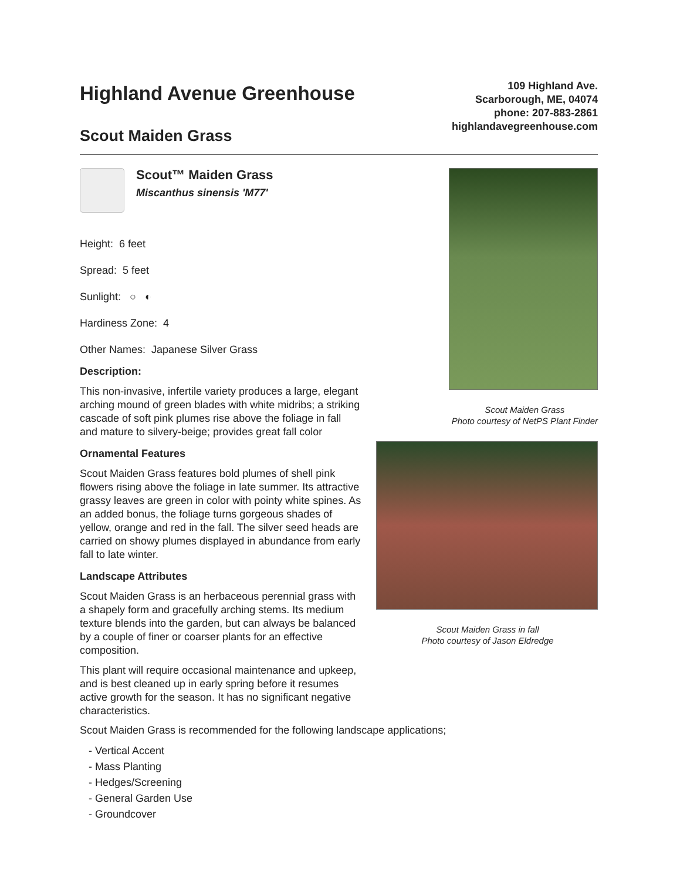Highland Avenue Greenhouse
Scout Maiden Grass
109 Highland Ave.
Scarborough, ME, 04074
phone: 207-883-2861
highlandavegreenhouse.com
Scout™ Maiden Grass
Miscanthus sinensis 'M77'
Height: 6 feet
Spread: 5 feet
Sunlight: ○ ◐
Hardiness Zone: 4
Other Names: Japanese Silver Grass
Description:
This non-invasive, infertile variety produces a large, elegant arching mound of green blades with white midribs; a striking cascade of soft pink plumes rise above the foliage in fall and mature to silvery-beige; provides great fall color
Ornamental Features
Scout Maiden Grass features bold plumes of shell pink flowers rising above the foliage in late summer. Its attractive grassy leaves are green in color with pointy white spines. As an added bonus, the foliage turns gorgeous shades of yellow, orange and red in the fall. The silver seed heads are carried on showy plumes displayed in abundance from early fall to late winter.
Landscape Attributes
Scout Maiden Grass is an herbaceous perennial grass with a shapely form and gracefully arching stems. Its medium texture blends into the garden, but can always be balanced by a couple of finer or coarser plants for an effective composition.
This plant will require occasional maintenance and upkeep, and is best cleaned up in early spring before it resumes active growth for the season. It has no significant negative characteristics.
Scout Maiden Grass
Photo courtesy of NetPS Plant Finder
Scout Maiden Grass in fall
Photo courtesy of Jason Eldredge
Scout Maiden Grass is recommended for the following landscape applications;
- Vertical Accent
- Mass Planting
- Hedges/Screening
- General Garden Use
- Groundcover